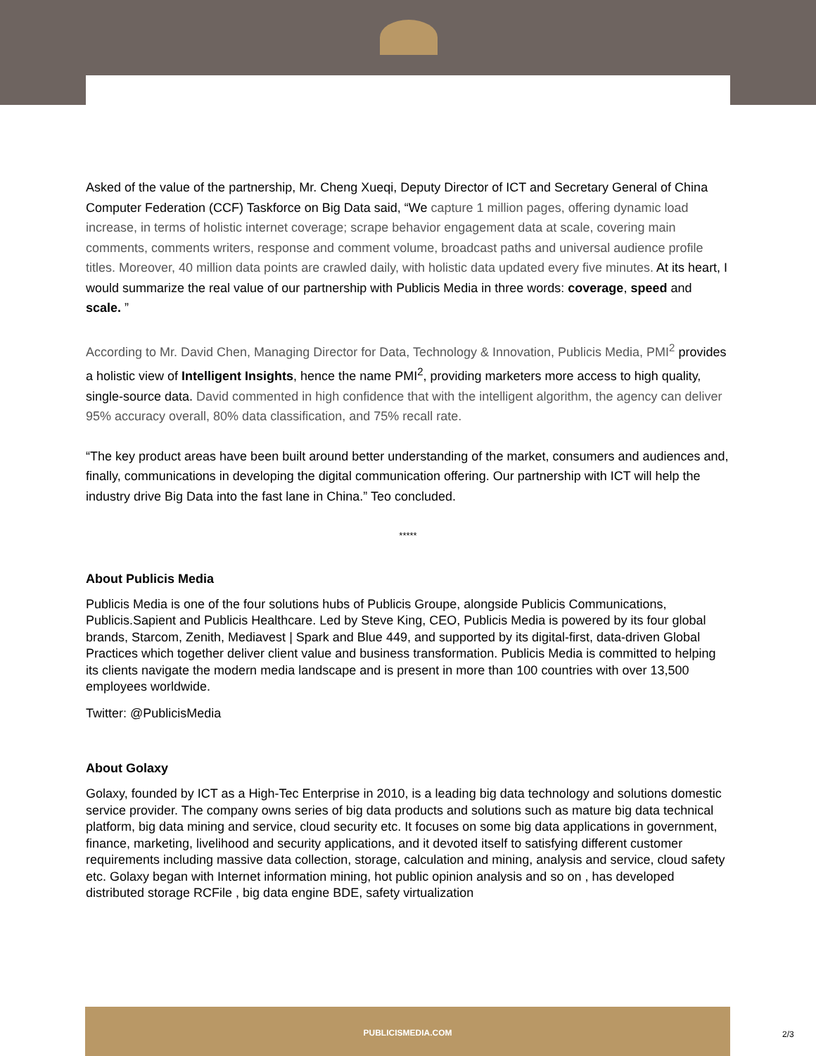Asked of the value of the partnership, Mr. Cheng Xueqi, Deputy Director of ICT and Secretary General of China Computer Federation (CCF) Taskforce on Big Data said, “We capture 1 million pages, offering dynamic load increase, in terms of holistic internet coverage; scrape behavior engagement data at scale, covering main comments, comments writers, response and comment volume, broadcast paths and universal audience profile titles. Moreover, 40 million data points are crawled daily, with holistic data updated every five minutes. At its heart, I would summarize the real value of our partnership with Publicis Media in three words: coverage, speed and scale. ”
According to Mr. David Chen, Managing Director for Data, Technology & Innovation, Publicis Media, PMI<sup>2</sup> provides a holistic view of Intelligent Insights, hence the name PMI<sup>2</sup>, providing marketers more access to high quality, single-source data. David commented in high confidence that with the intelligent algorithm, the agency can deliver 95% accuracy overall, 80% data classification, and 75% recall rate.
“The key product areas have been built around better understanding of the market, consumers and audiences and, finally, communications in developing the digital communication offering. Our partnership with ICT will help the industry drive Big Data into the fast lane in China.” Teo concluded.
*****
About Publicis Media
Publicis Media is one of the four solutions hubs of Publicis Groupe, alongside Publicis Communications, Publicis.Sapient and Publicis Healthcare. Led by Steve King, CEO, Publicis Media is powered by its four global brands, Starcom, Zenith, Mediavest | Spark and Blue 449, and supported by its digital-first, data-driven Global Practices which together deliver client value and business transformation. Publicis Media is committed to helping its clients navigate the modern media landscape and is present in more than 100 countries with over 13,500 employees worldwide.
Twitter: @PublicisMedia
About Golaxy
Golaxy, founded by ICT as a High-Tec Enterprise in 2010, is a leading big data technology and solutions domestic service provider. The company owns series of big data products and solutions such as mature big data technical platform, big data mining and service, cloud security etc. It focuses on some big data applications in government, finance, marketing, livelihood and security applications, and it devoted itself to satisfying different customer requirements including massive data collection, storage, calculation and mining, analysis and service, cloud safety etc. Golaxy began with Internet information mining, hot public opinion analysis and so on , has developed distributed storage RCFile , big data engine BDE, safety virtualization
PUBLICISMEDIA.COM
2/3